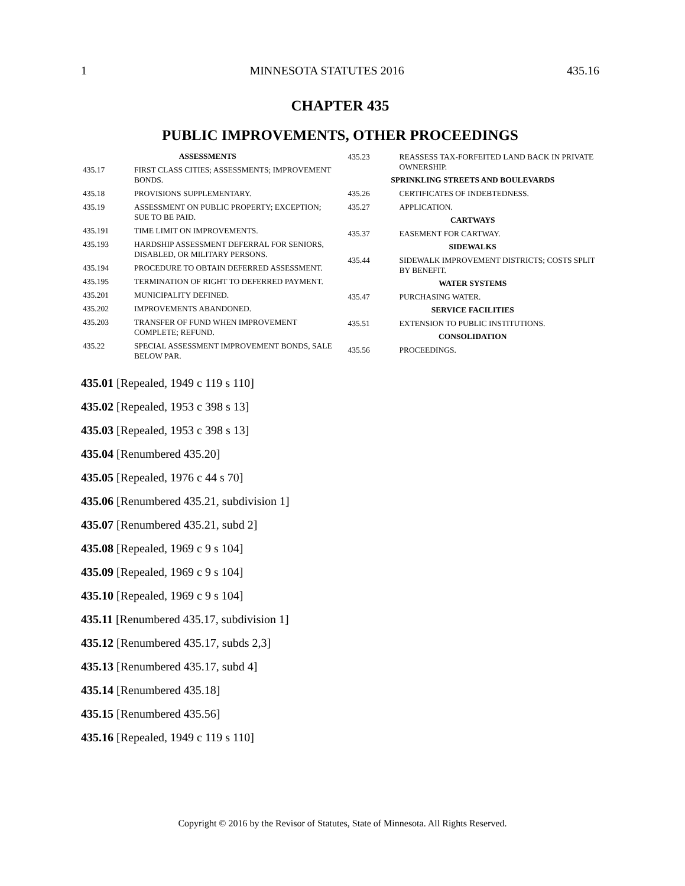1 MINNESOTA STATUTES 2016 435.16
CHAPTER 435
PUBLIC IMPROVEMENTS, OTHER PROCEEDINGS
ASSESSMENTS
435.17 FIRST CLASS CITIES; ASSESSMENTS; IMPROVEMENT BONDS.
435.18 PROVISIONS SUPPLEMENTARY.
435.19 ASSESSMENT ON PUBLIC PROPERTY; EXCEPTION; SUE TO BE PAID.
435.191 TIME LIMIT ON IMPROVEMENTS.
435.193 HARDSHIP ASSESSMENT DEFERRAL FOR SENIORS, DISABLED, OR MILITARY PERSONS.
435.194 PROCEDURE TO OBTAIN DEFERRED ASSESSMENT.
435.195 TERMINATION OF RIGHT TO DEFERRED PAYMENT.
435.201 MUNICIPALITY DEFINED.
435.202 IMPROVEMENTS ABANDONED.
435.203 TRANSFER OF FUND WHEN IMPROVEMENT COMPLETE; REFUND.
435.22 SPECIAL ASSESSMENT IMPROVEMENT BONDS, SALE BELOW PAR.
435.23 REASSESS TAX-FORFEITED LAND BACK IN PRIVATE OWNERSHIP.
SPRINKLING STREETS AND BOULEVARDS
435.26 CERTIFICATES OF INDEBTEDNESS.
435.27 APPLICATION.
CARTWAYS
435.37 EASEMENT FOR CARTWAY.
SIDEWALKS
435.44 SIDEWALK IMPROVEMENT DISTRICTS; COSTS SPLIT BY BENEFIT.
WATER SYSTEMS
435.47 PURCHASING WATER.
SERVICE FACILITIES
435.51 EXTENSION TO PUBLIC INSTITUTIONS.
CONSOLIDATION
435.56 PROCEEDINGS.
435.01 [Repealed, 1949 c 119 s 110]
435.02 [Repealed, 1953 c 398 s 13]
435.03 [Repealed, 1953 c 398 s 13]
435.04 [Renumbered 435.20]
435.05 [Repealed, 1976 c 44 s 70]
435.06 [Renumbered 435.21, subdivision 1]
435.07 [Renumbered 435.21, subd 2]
435.08 [Repealed, 1969 c 9 s 104]
435.09 [Repealed, 1969 c 9 s 104]
435.10 [Repealed, 1969 c 9 s 104]
435.11 [Renumbered 435.17, subdivision 1]
435.12 [Renumbered 435.17, subds 2,3]
435.13 [Renumbered 435.17, subd 4]
435.14 [Renumbered 435.18]
435.15 [Renumbered 435.56]
435.16 [Repealed, 1949 c 119 s 110]
Copyright © 2016 by the Revisor of Statutes, State of Minnesota. All Rights Reserved.